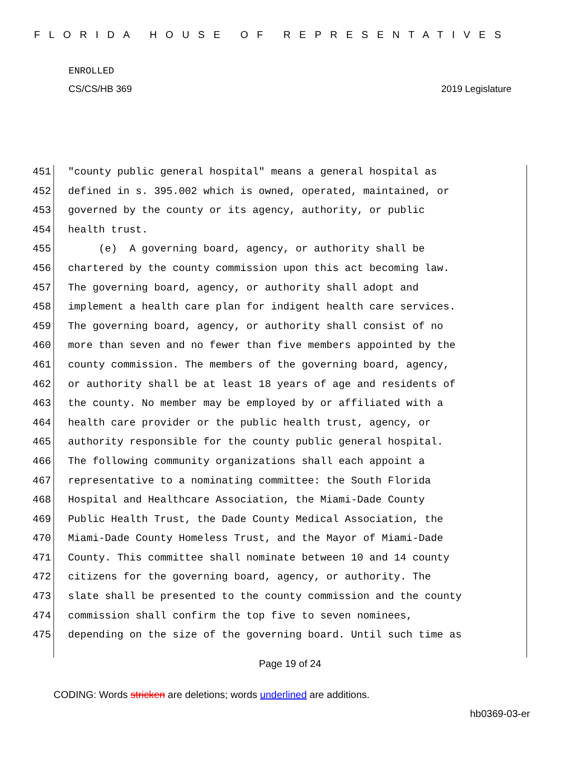FLORIDA HOUSE OF REPRESENTATIVES
ENROLLED
CS/CS/HB 369 2019 Legislature
451 "county public general hospital" means a general hospital as
452 defined in s. 395.002 which is owned, operated, maintained, or
453 governed by the county or its agency, authority, or public
454 health trust.
455 (e) A governing board, agency, or authority shall be
456 chartered by the county commission upon this act becoming law.
457 The governing board, agency, or authority shall adopt and
458 implement a health care plan for indigent health care services.
459 The governing board, agency, or authority shall consist of no
460 more than seven and no fewer than five members appointed by the
461 county commission. The members of the governing board, agency,
462 or authority shall be at least 18 years of age and residents of
463 the county. No member may be employed by or affiliated with a
464 health care provider or the public health trust, agency, or
465 authority responsible for the county public general hospital.
466 The following community organizations shall each appoint a
467 representative to a nominating committee: the South Florida
468 Hospital and Healthcare Association, the Miami-Dade County
469 Public Health Trust, the Dade County Medical Association, the
470 Miami-Dade County Homeless Trust, and the Mayor of Miami-Dade
471 County. This committee shall nominate between 10 and 14 county
472 citizens for the governing board, agency, or authority. The
473 slate shall be presented to the county commission and the county
474 commission shall confirm the top five to seven nominees,
475 depending on the size of the governing board. Until such time as
Page 19 of 24
CODING: Words stricken are deletions; words underlined are additions.
hb0369-03-er